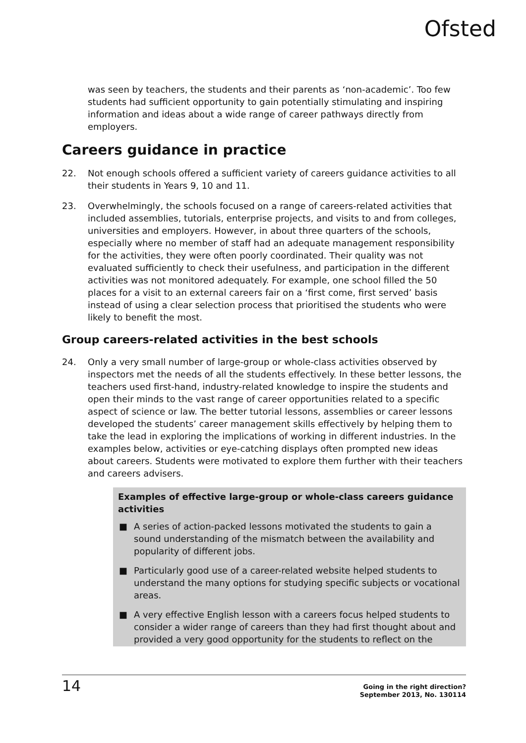Ofsted
was seen by teachers, the students and their parents as ‘non-academic’. Too few students had sufficient opportunity to gain potentially stimulating and inspiring information and ideas about a wide range of career pathways directly from employers.
Careers guidance in practice
22. Not enough schools offered a sufficient variety of careers guidance activities to all their students in Years 9, 10 and 11.
23. Overwhelmingly, the schools focused on a range of careers-related activities that included assemblies, tutorials, enterprise projects, and visits to and from colleges, universities and employers. However, in about three quarters of the schools, especially where no member of staff had an adequate management responsibility for the activities, they were often poorly coordinated. Their quality was not evaluated sufficiently to check their usefulness, and participation in the different activities was not monitored adequately. For example, one school filled the 50 places for a visit to an external careers fair on a ‘first come, first served’ basis instead of using a clear selection process that prioritised the students who were likely to benefit the most.
Group careers-related activities in the best schools
24. Only a very small number of large-group or whole-class activities observed by inspectors met the needs of all the students effectively. In these better lessons, the teachers used first-hand, industry-related knowledge to inspire the students and open their minds to the vast range of career opportunities related to a specific aspect of science or law. The better tutorial lessons, assemblies or career lessons developed the students’ career management skills effectively by helping them to take the lead in exploring the implications of working in different industries. In the examples below, activities or eye-catching displays often prompted new ideas about careers. Students were motivated to explore them further with their teachers and careers advisers.
Examples of effective large-group or whole-class careers guidance activities
■ A series of action-packed lessons motivated the students to gain a sound understanding of the mismatch between the availability and popularity of different jobs.
■ Particularly good use of a career-related website helped students to understand the many options for studying specific subjects or vocational areas.
■ A very effective English lesson with a careers focus helped students to consider a wider range of careers than they had first thought about and provided a very good opportunity for the students to reflect on the
14 Going in the right direction?
September 2013, No. 130114